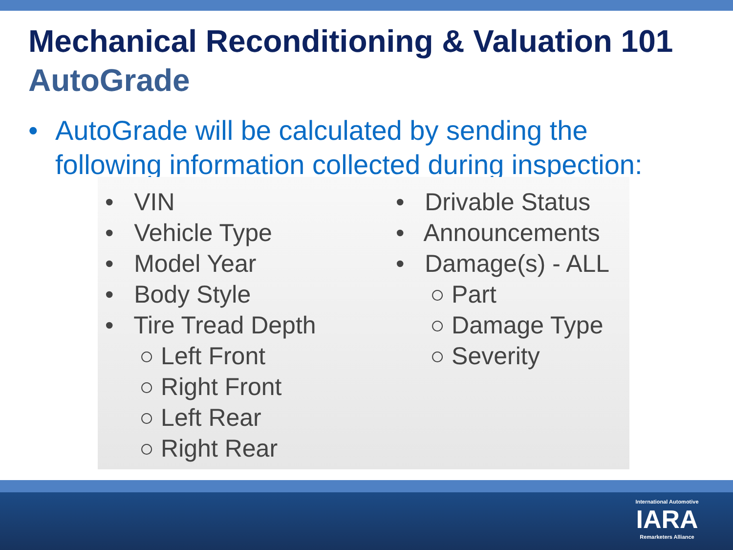Mechanical Reconditioning & Valuation 101
AutoGrade
• AutoGrade will be calculated by sending the
following information collected during inspection:
• VIN
• Vehicle Type
• Model Year
• Body Style
• Tire Tread Depth
○ Left Front
○ Right Front
○ Left Rear
○ Right Rear
• Drivable Status
• Announcements
• Damage(s) - ALL
○ Part
○ Damage Type
○ Severity
International Automotive
IARA
Remarketers Alliance